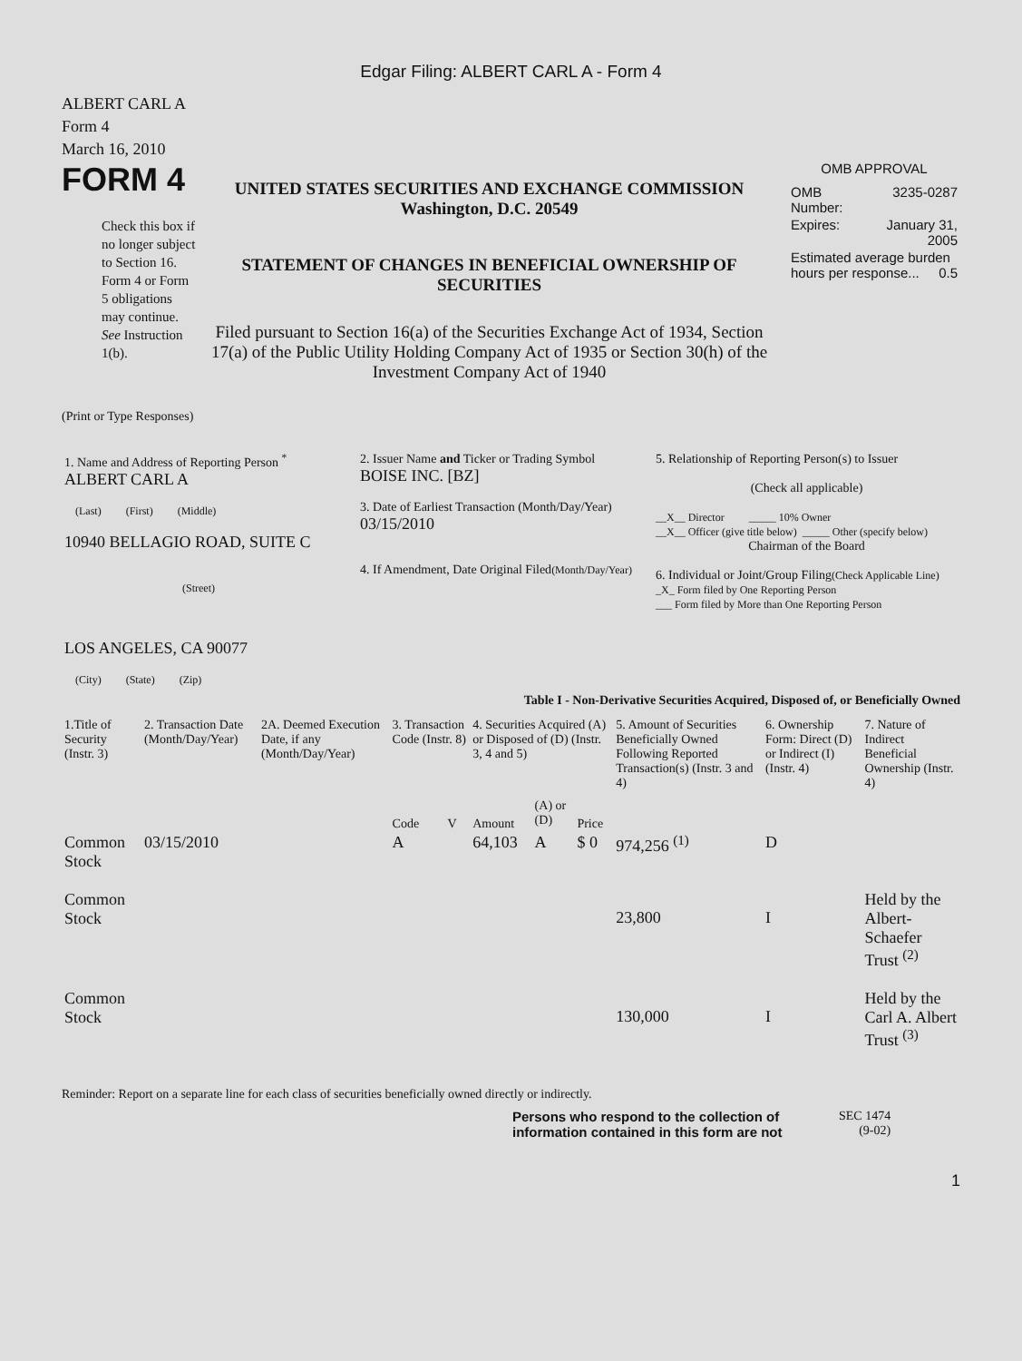Edgar Filing: ALBERT CARL A - Form 4
ALBERT CARL A
Form 4
March 16, 2010
FORM 4
Check this box if no longer subject to Section 16. Form 4 or Form 5 obligations may continue. See Instruction 1(b).
UNITED STATES SECURITIES AND EXCHANGE COMMISSION
Washington, D.C. 20549
STATEMENT OF CHANGES IN BENEFICIAL OWNERSHIP OF SECURITIES
Filed pursuant to Section 16(a) of the Securities Exchange Act of 1934, Section 17(a) of the Public Utility Holding Company Act of 1935 or Section 30(h) of the Investment Company Act of 1940
OMB APPROVAL
| OMB Number: | 3235-0287 |
| Expires: | January 31, 2005 |
| Estimated average burden hours per response... 0.5 | |
(Print or Type Responses)
| 1. Name and Address of Reporting Person <sup>*</sup> ALBERT CARL A (Last) (First) (Middle) 10940 BELLAGIO ROAD, SUITE C (Street) LOS ANGELES, CA 90077 (City) (State) (Zip) | 2. Issuer Name and Ticker or Trading Symbol BOISE INC. [BZ] 3. Date of Earliest Transaction (Month/Day/Year) 03/15/2010 4. If Amendment, Date Original Filed (Month/Day/Year) | 5. Relationship of Reporting Person(s) to Issuer (Check all applicable) __X__ Director _____ 10% Owner __X__ Officer (give title below) _____ Other (specify below) Chairman of the Board 6. Individual or Joint/Group Filing (Check Applicable Line) _X_ Form filed by One Reporting Person ___ Form filed by More than One Reporting Person |
Table I - Non-Derivative Securities Acquired, Disposed of, or Beneficially Owned
| 1.Title of Security (Instr. 3) | 2. Transaction Date (Month/Day/Year) | 2A. Deemed Execution Date, if any (Month/Day/Year) | 3. Transaction Code (Instr. 8) | | 4. Securities Acquired (A) or Disposed of (D) (Instr. 3, 4 and 5) | | | 5. Amount of Securities Beneficially Owned Following Reported Transaction(s) (Instr. 3 and 4) | 6. Ownership Form: Direct (D) or Indirect (I) (Instr. 4) | 7. Nature of Indirect Beneficial Ownership (Instr. 4) |
| --- | --- | --- | --- | --- | --- | --- | --- | --- | --- | --- |
| | | | Code | V | Amount | (A) or (D) | Price | | | |
| Common Stock | 03/15/2010 | | A | | 64,103 | A | $ 0 | 974,256 <sup>(1)</sup> | D | |
| Common Stock | | | | | | | | 23,800 | I | Held by the Albert-Schaefer Trust <sup>(2)</sup> |
| Common Stock | | | | | | | | 130,000 | I | Held by the Carl A. Albert Trust <sup>(3)</sup> |
Reminder: Report on a separate line for each class of securities beneficially owned directly or indirectly.
Persons who respond to the collection of information contained in this form are not
SEC 1474
(9-02)
1